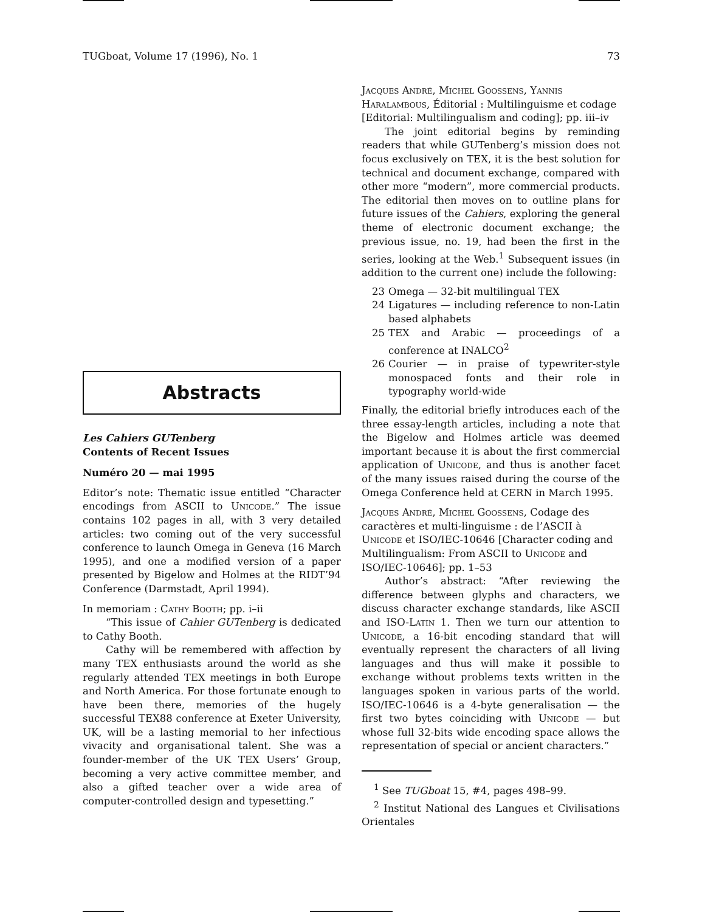TUGboat, Volume 17 (1996), No. 1 73
Abstracts
Les Cahiers GUTenberg
Contents of Recent Issues
Numéro 20 — mai 1995
Editor’s note: Thematic issue entitled “Character encodings from ASCII to Unicode.” The issue contains 102 pages in all, with 3 very detailed articles: two coming out of the very successful conference to launch Omega in Geneva (16 March 1995), and one a modified version of a paper presented by Bigelow and Holmes at the RIDT’94 Conference (Darmstadt, April 1994).
In memoriam : Cathy Booth; pp. i–ii
“This issue of Cahier GUTenberg is dedicated to Cathy Booth.
Cathy will be remembered with affection by many TEX enthusiasts around the world as she regularly attended TEX meetings in both Europe and North America. For those fortunate enough to have been there, memories of the hugely successful TEX88 conference at Exeter University, UK, will be a lasting memorial to her infectious vivacity and organisational talent. She was a founder-member of the UK TEX Users’ Group, becoming a very active committee member, and also a gifted teacher over a wide area of computer-controlled design and typesetting.”
Jacques André, Michel Goossens, Yannis Haralambous, Éditorial : Multilinguisme et codage [Editorial: Multilingualism and coding]; pp. iii–iv
The joint editorial begins by reminding readers that while GUTenberg’s mission does not focus exclusively on TEX, it is the best solution for technical and document exchange, compared with other more “modern”, more commercial products. The editorial then moves on to outline plans for future issues of the Cahiers, exploring the general theme of electronic document exchange; the previous issue, no. 19, had been the first in the series, looking at the Web.<sup>1</sup> Subsequent issues (in addition to the current one) include the following:
23 Omega — 32-bit multilingual TEX
24 Ligatures — including reference to non-Latin based alphabets
25 TEX and Arabic — proceedings of a conference at INALCO<sup>2</sup>
26 Courier — in praise of typewriter-style monospaced fonts and their role in typography world-wide
Finally, the editorial briefly introduces each of the three essay-length articles, including a note that the Bigelow and Holmes article was deemed important because it is about the first commercial application of Unicode, and thus is another facet of the many issues raised during the course of the Omega Conference held at CERN in March 1995.
Jacques André, Michel Goossens, Codage des caractères et multi-linguisme : de l’ASCII à Unicode et ISO/IEC-10646 [Character coding and Multilingualism: From ASCII to Unicode and ISO/IEC-10646]; pp. 1–53
Author’s abstract: “After reviewing the difference between glyphs and characters, we discuss character exchange standards, like ASCII and ISO-Latin 1. Then we turn our attention to Unicode, a 16-bit encoding standard that will eventually represent the characters of all living languages and thus will make it possible to exchange without problems texts written in the languages spoken in various parts of the world. ISO/IEC-10646 is a 4-byte generalisation — the first two bytes coinciding with Unicode — but whose full 32-bits wide encoding space allows the representation of special or ancient characters.”
<sup>1</sup> See TUGboat 15, #4, pages 498–99.
<sup>2</sup> Institut National des Langues et Civilisations Orientales